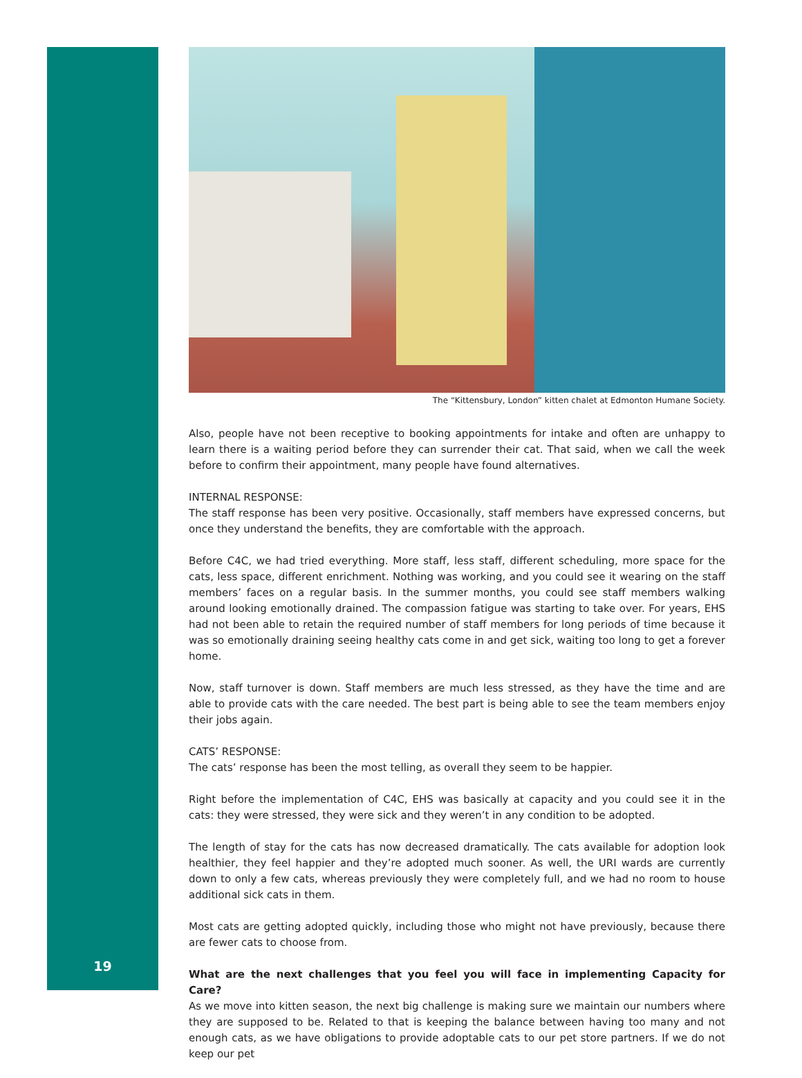19
The “Kittensbury, London” kitten chalet at Edmonton Humane Society.
Also, people have not been receptive to booking appointments for intake and often are unhappy to learn there is a waiting period before they can surrender their cat. That said, when we call the week before to confirm their appointment, many people have found alternatives.
INTERNAL RESPONSE:
The staff response has been very positive. Occasionally, staff members have expressed concerns, but once they understand the benefits, they are comfortable with the approach.
Before C4C, we had tried everything. More staff, less staff, different scheduling, more space for the cats, less space, different enrichment. Nothing was working, and you could see it wearing on the staff members’ faces on a regular basis. In the summer months, you could see staff members walking around looking emotionally drained. The compassion fatigue was starting to take over. For years, EHS had not been able to retain the required number of staff members for long periods of time because it was so emotionally draining seeing healthy cats come in and get sick, waiting too long to get a forever home.
Now, staff turnover is down. Staff members are much less stressed, as they have the time and are able to provide cats with the care needed. The best part is being able to see the team members enjoy their jobs again.
CATS’ RESPONSE:
The cats’ response has been the most telling, as overall they seem to be happier.
Right before the implementation of C4C, EHS was basically at capacity and you could see it in the cats: they were stressed, they were sick and they weren’t in any condition to be adopted.
The length of stay for the cats has now decreased dramatically. The cats available for adoption look healthier, they feel happier and they’re adopted much sooner. As well, the URI wards are currently down to only a few cats, whereas previously they were completely full, and we had no room to house additional sick cats in them.
Most cats are getting adopted quickly, including those who might not have previously, because there are fewer cats to choose from.
What are the next challenges that you feel you will face in implementing Capacity for Care?
As we move into kitten season, the next big challenge is making sure we maintain our numbers where they are supposed to be. Related to that is keeping the balance between having too many and not enough cats, as we have obligations to provide adoptable cats to our pet store partners. If we do not keep our pet